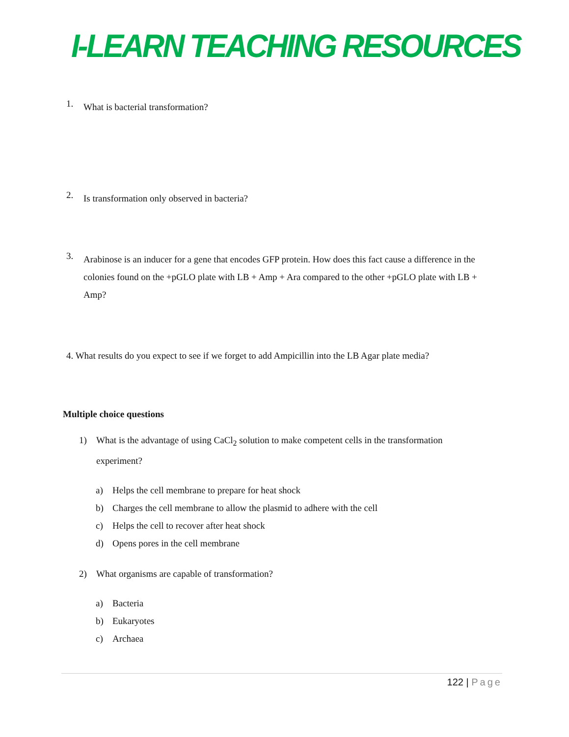I-LEARN TEACHING RESOURCES
1.
What is bacterial transformation?
2.
Is transformation only observed in bacteria?
3.
Arabinose is an inducer for a gene that encodes GFP protein. How does this fact cause a difference in the colonies found on the +pGLO plate with LB + Amp + Ara compared to the other +pGLO plate with LB + Amp?
4. What results do you expect to see if we forget to add Ampicillin into the LB Agar plate media?
Multiple choice questions
1) What is the advantage of using CaCl<sub>2</sub> solution to make competent cells in the transformation experiment?
a) Helps the cell membrane to prepare for heat shock
b) Charges the cell membrane to allow the plasmid to adhere with the cell
c) Helps the cell to recover after heat shock
d) Opens pores in the cell membrane
2) What organisms are capable of transformation?
a) Bacteria
b) Eukaryotes
c) Archaea
122 | Page